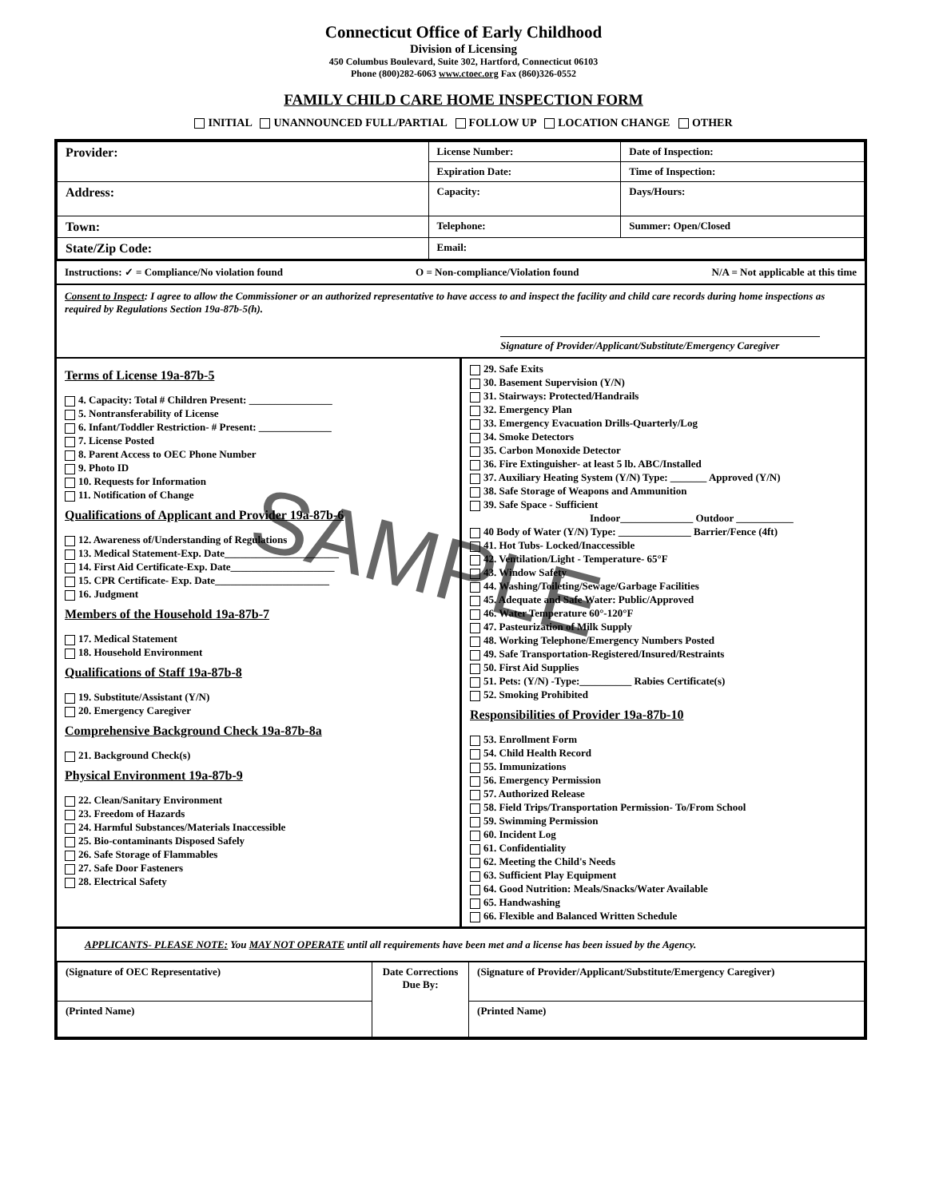Connecticut Office of Early Childhood
Division of Licensing
450 Columbus Boulevard, Suite 302, Hartford, Connecticut 06103
Phone (800)282-6063 www.ctoec.org Fax (860)326-0552
FAMILY CHILD CARE HOME INSPECTION FORM
INITIAL UNANNOUNCED FULL/PARTIAL FOLLOW UP LOCATION CHANGE OTHER
| Provider: | License Number: | Date of Inspection: |
| | Expiration Date: | Time of Inspection: |
| Address: | Capacity: | Days/Hours: |
| Town: | Telephone: | Summer: Open/Closed |
| State/Zip Code: | Email: | |
Instructions: ✓ = Compliance/No violation found O = Non-compliance/Violation found N/A = Not applicable at this time
Consent to Inspect: I agree to allow the Commissioner or an authorized representative to have access to and inspect the facility and child care records during home inspections as required by Regulations Section 19a-87b-5(h).
Signature of Provider/Applicant/Substitute/Emergency Caregiver
Terms of License 19a-87b-5
4. Capacity: Total # Children Present: ________________
5. Nontransferability of License
6. Infant/Toddler Restriction- # Present: ______________
7. License Posted
8. Parent Access to OEC Phone Number
9. Photo ID
10. Requests for Information
11. Notification of Change
Qualifications of Applicant and Provider 19a-87b-6
12. Awareness of/Understanding of Regulations
13. Medical Statement-Exp. Date______________________
14. First Aid Certificate-Exp. Date____________________
15. CPR Certificate- Exp. Date______________________
16. Judgment
Members of the Household 19a-87b-7
17. Medical Statement
18. Household Environment
Qualifications of Staff 19a-87b-8
19. Substitute/Assistant (Y/N)
20. Emergency Caregiver
Comprehensive Background Check 19a-87b-8a
21. Background Check(s)
Physical Environment 19a-87b-9
22. Clean/Sanitary Environment
23. Freedom of Hazards
24. Harmful Substances/Materials Inaccessible
25. Bio-contaminants Disposed Safely
26. Safe Storage of Flammables
27. Safe Door Fasteners
28. Electrical Safety
29. Safe Exits
30. Basement Supervision (Y/N)
31. Stairways: Protected/Handrails
32. Emergency Plan
33. Emergency Evacuation Drills-Quarterly/Log
34. Smoke Detectors
35. Carbon Monoxide Detector
36. Fire Extinguisher- at least 5 lb. ABC/Installed
37. Auxiliary Heating System (Y/N) Type: _______ Approved (Y/N)
38. Safe Storage of Weapons and Ammunition
39. Safe Space - Sufficient
Indoor______________ Outdoor ___________
40 Body of Water (Y/N) Type: ______________ Barrier/Fence (4ft)
41. Hot Tubs- Locked/Inaccessible
42. Ventilation/Light - Temperature- 65°F
43. Window Safety
44. Washing/Toileting/Sewage/Garbage Facilities
45. Adequate and Safe Water: Public/Approved
46. Water Temperature 60°-120°F
47. Pasteurization of Milk Supply
48. Working Telephone/Emergency Numbers Posted
49. Safe Transportation-Registered/Insured/Restraints
50. First Aid Supplies
51. Pets: (Y/N) -Type:__________ Rabies Certificate(s)
52. Smoking Prohibited
Responsibilities of Provider 19a-87b-10
53. Enrollment Form
54. Child Health Record
55. Immunizations
56. Emergency Permission
57. Authorized Release
58. Field Trips/Transportation Permission- To/From School
59. Swimming Permission
60. Incident Log
61. Confidentiality
62. Meeting the Child's Needs
63. Sufficient Play Equipment
64. Good Nutrition: Meals/Snacks/Water Available
65. Handwashing
66. Flexible and Balanced Written Schedule
APPLICANTS- PLEASE NOTE: You MAY NOT OPERATE until all requirements have been met and a license has been issued by the Agency.
| (Signature of OEC Representative) | Date Corrections Due By: | (Signature of Provider/Applicant/Substitute/Emergency Caregiver) |
| (Printed Name) | | (Printed Name) |
SAMPLE